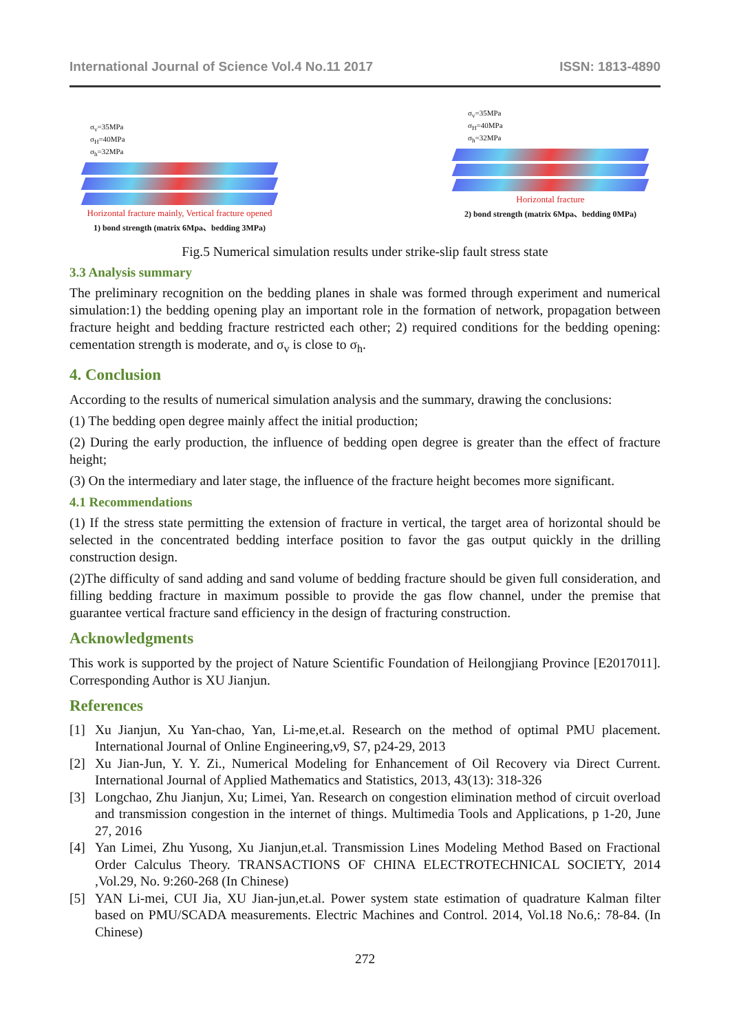International Journal of Science Vol.4 No.11 2017 ISSN: 1813-4890
σ<sub>v</sub>=35MPa
σ<sub>H</sub>=40MPa
σ<sub>h</sub>=32MPa
Horizontal fracture mainly, Vertical fracture opened
1) bond strength (matrix 6Mpa、bedding 3MPa)
σ<sub>v</sub>=35MPa
σ<sub>H</sub>=40MPa
σ<sub>h</sub>=32MPa
Horizontal fracture
2) bond strength (matrix 6Mpa、bedding 0MPa)
Fig.5 Numerical simulation results under strike-slip fault stress state
3.3 Analysis summary
The preliminary recognition on the bedding planes in shale was formed through experiment and numerical simulation:1) the bedding opening play an important role in the formation of network, propagation between fracture height and bedding fracture restricted each other; 2) required conditions for the bedding opening: cementation strength is moderate, and σ<sub>v</sub> is close to σ<sub>h</sub>.
4. Conclusion
According to the results of numerical simulation analysis and the summary, drawing the conclusions:
(1) The bedding open degree mainly affect the initial production;
(2) During the early production, the influence of bedding open degree is greater than the effect of fracture height;
(3) On the intermediary and later stage, the influence of the fracture height becomes more significant.
4.1 Recommendations
(1) If the stress state permitting the extension of fracture in vertical, the target area of horizontal should be selected in the concentrated bedding interface position to favor the gas output quickly in the drilling construction design.
(2)The difficulty of sand adding and sand volume of bedding fracture should be given full consideration, and filling bedding fracture in maximum possible to provide the gas flow channel, under the premise that guarantee vertical fracture sand efficiency in the design of fracturing construction.
Acknowledgments
This work is supported by the project of Nature Scientific Foundation of Heilongjiang Province [E2017011]. Corresponding Author is XU Jianjun.
References
[1] Xu Jianjun, Xu Yan-chao, Yan, Li-me,et.al. Research on the method of optimal PMU placement. International Journal of Online Engineering,v9, S7, p24-29, 2013
[2] Xu Jian-Jun, Y. Y. Zi., Numerical Modeling for Enhancement of Oil Recovery via Direct Current. International Journal of Applied Mathematics and Statistics, 2013, 43(13): 318-326
[3] Longchao, Zhu Jianjun, Xu; Limei, Yan. Research on congestion elimination method of circuit overload and transmission congestion in the internet of things. Multimedia Tools and Applications, p 1-20, June 27, 2016
[4] Yan Limei, Zhu Yusong, Xu Jianjun,et.al. Transmission Lines Modeling Method Based on Fractional Order Calculus Theory. TRANSACTIONS OF CHINA ELECTROTECHNICAL SOCIETY, 2014 ,Vol.29, No. 9:260-268 (In Chinese)
[5] YAN Li-mei, CUI Jia, XU Jian-jun,et.al. Power system state estimation of quadrature Kalman filter based on PMU/SCADA measurements. Electric Machines and Control. 2014, Vol.18 No.6,: 78-84. (In Chinese)
272